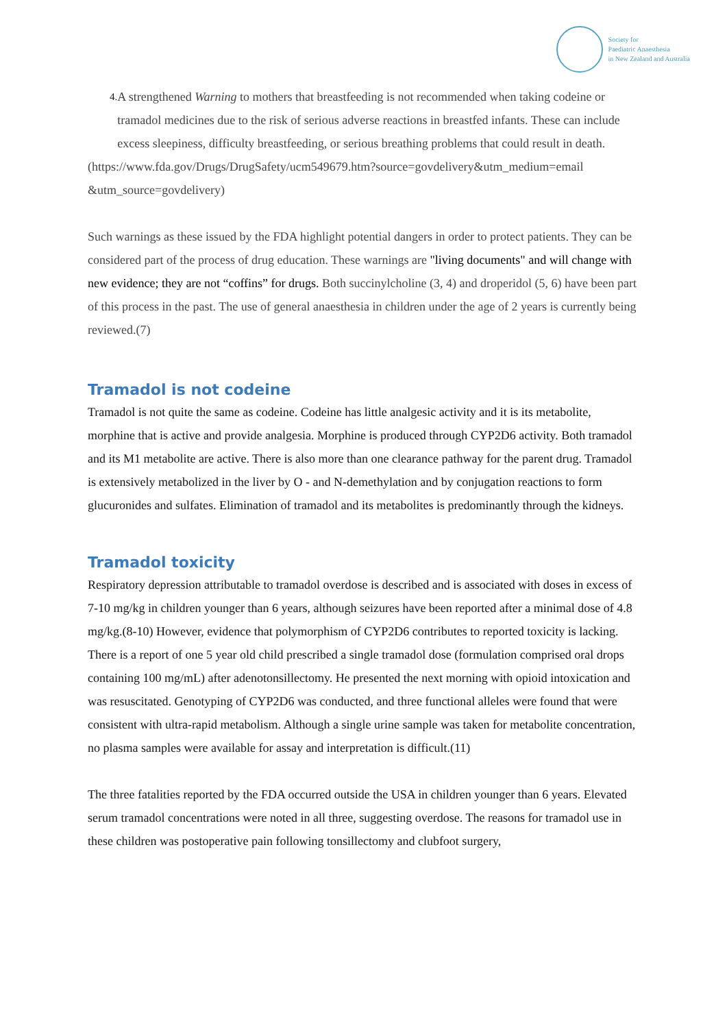Society for
Paediatric Anaesthesia
in New Zealand and Australia
4.
A strengthened Warning to mothers that breastfeeding is not recommended when taking codeine or tramadol medicines due to the risk of serious adverse reactions in breastfed infants. These can include excess sleepiness, difficulty breastfeeding, or serious breathing problems that could result in death.
(https://www.fda.gov/Drugs/DrugSafety/ucm549679.htm?source=govdelivery&utm_medium=email &utm_source=govdelivery)
Such warnings as these issued by the FDA highlight potential dangers in order to protect patients. They can be considered part of the process of drug education. These warnings are "living documents" and will change with new evidence; they are not “coffins” for drugs. Both succinylcholine (3, 4) and droperidol (5, 6) have been part of this process in the past. The use of general anaesthesia in children under the age of 2 years is currently being reviewed.(7)
Tramadol is not codeine
Tramadol is not quite the same as codeine. Codeine has little analgesic activity and it is its metabolite, morphine that is active and provide analgesia. Morphine is produced through CYP2D6 activity. Both tramadol and its M1 metabolite are active. There is also more than one clearance pathway for the parent drug. Tramadol is extensively metabolized in the liver by O - and N-demethylation and by conjugation reactions to form glucuronides and sulfates. Elimination of tramadol and its metabolites is predominantly through the kidneys.
Tramadol toxicity
Respiratory depression attributable to tramadol overdose is described and is associated with doses in excess of 7-10 mg/kg in children younger than 6 years, although seizures have been reported after a minimal dose of 4.8 mg/kg.(8-10) However, evidence that polymorphism of CYP2D6 contributes to reported toxicity is lacking. There is a report of one 5 year old child prescribed a single tramadol dose (formulation comprised oral drops containing 100 mg/mL) after adenotonsillectomy. He presented the next morning with opioid intoxication and was resuscitated. Genotyping of CYP2D6 was conducted, and three functional alleles were found that were consistent with ultra-rapid metabolism. Although a single urine sample was taken for metabolite concentration, no plasma samples were available for assay and interpretation is difficult.(11)
The three fatalities reported by the FDA occurred outside the USA in children younger than 6 years. Elevated serum tramadol concentrations were noted in all three, suggesting overdose. The reasons for tramadol use in these children was postoperative pain following tonsillectomy and clubfoot surgery,